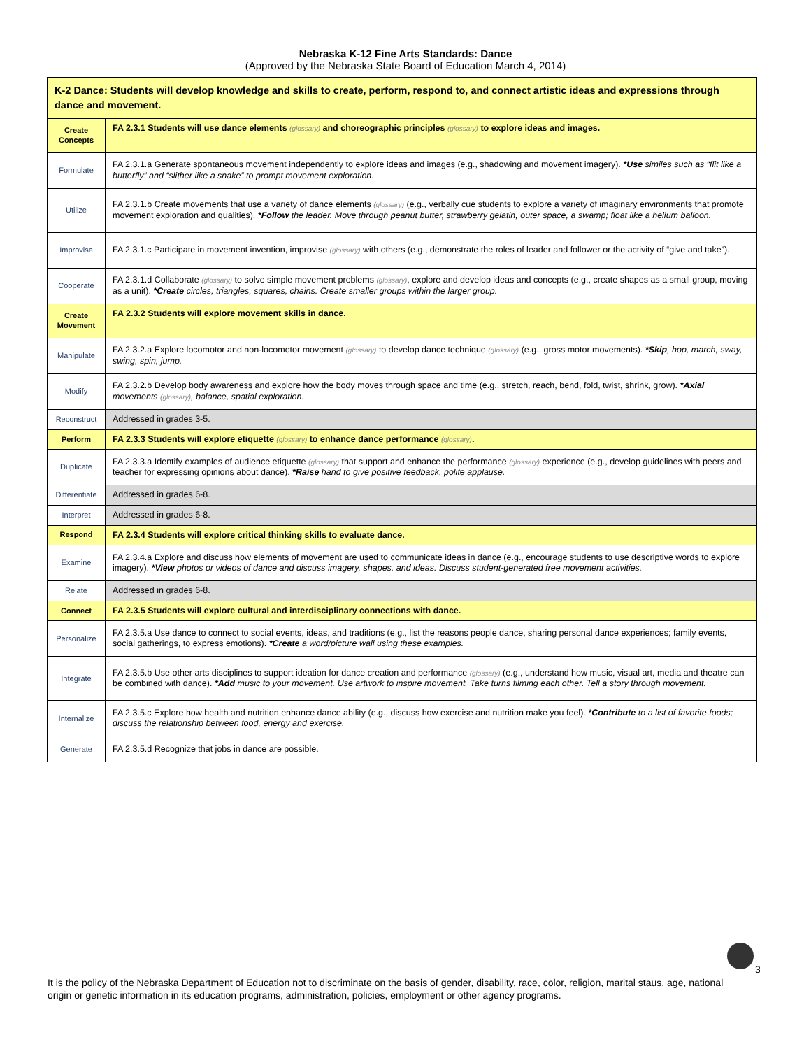Nebraska K-12 Fine Arts Standards: Dance
(Approved by the Nebraska State Board of Education March 4, 2014)
| K-2 Dance: Students will develop knowledge and skills to create, perform, respond to, and connect artistic ideas and expressions through dance and movement. | |
| Create Concepts | FA 2.3.1 Students will use dance elements (glossary) and choreographic principles (glossary) to explore ideas and images. |
| Formulate | FA 2.3.1.a Generate spontaneous movement independently to explore ideas and images (e.g., shadowing and movement imagery). *Use similes such as “flit like a butterfly” and “slither like a snake” to prompt movement exploration. |
| Utilize | FA 2.3.1.b Create movements that use a variety of dance elements (glossary) (e.g., verbally cue students to explore a variety of imaginary environments that promote movement exploration and qualities). *Follow the leader. Move through peanut butter, strawberry gelatin, outer space, a swamp; float like a helium balloon. |
| Improvise | FA 2.3.1.c Participate in movement invention, improvise (glossary) with others (e.g., demonstrate the roles of leader and follower or the activity of “give and take”). |
| Cooperate | FA 2.3.1.d Collaborate (glossary) to solve simple movement problems (glossary) , explore and develop ideas and concepts (e.g., create shapes as a small group, moving as a unit). *Create circles, triangles, squares, chains. Create smaller groups within the larger group. |
| Create Movement | FA 2.3.2 Students will explore movement skills in dance. |
| Manipulate | FA 2.3.2.a Explore locomotor and non-locomotor movement (glossary) to develop dance technique (glossary) (e.g., gross motor movements). *Skip , hop, march, sway, swing, spin, jump. |
| Modify | FA 2.3.2.b Develop body awareness and explore how the body moves through space and time (e.g., stretch, reach, bend, fold, twist, shrink, grow). *Axial movements (glossary) , balance, spatial exploration. |
| Reconstruct | Addressed in grades 3-5. |
| Perform | FA 2.3.3 Students will explore etiquette (glossary) to enhance dance performance (glossary) . |
| Duplicate | FA 2.3.3.a Identify examples of audience etiquette (glossary) that support and enhance the performance (glossary) experience (e.g., develop guidelines with peers and teacher for expressing opinions about dance). *Raise hand to give positive feedback, polite applause. |
| Differentiate | Addressed in grades 6-8. |
| Interpret | Addressed in grades 6-8. |
| Respond | FA 2.3.4 Students will explore critical thinking skills to evaluate dance. |
| Examine | FA 2.3.4.a Explore and discuss how elements of movement are used to communicate ideas in dance (e.g., encourage students to use descriptive words to explore imagery). *View photos or videos of dance and discuss imagery, shapes, and ideas. Discuss student-generated free movement activities. |
| Relate | Addressed in grades 6-8. |
| Connect | FA 2.3.5 Students will explore cultural and interdisciplinary connections with dance. |
| Personalize | FA 2.3.5.a Use dance to connect to social events, ideas, and traditions (e.g., list the reasons people dance, sharing personal dance experiences; family events, social gatherings, to express emotions). *Create a word/picture wall using these examples. |
| Integrate | FA 2.3.5.b Use other arts disciplines to support ideation for dance creation and performance (glossary) (e.g., understand how music, visual art, media and theatre can be combined with dance). *Add music to your movement. Use artwork to inspire movement. Take turns filming each other. Tell a story through movement. |
| Internalize | FA 2.3.5.c Explore how health and nutrition enhance dance ability (e.g., discuss how exercise and nutrition make you feel). *Contribute to a list of favorite foods; discuss the relationship between food, energy and exercise. |
| Generate | FA 2.3.5.d Recognize that jobs in dance are possible. |
3
It is the policy of the Nebraska Department of Education not to discriminate on the basis of gender, disability, race, color, religion, marital staus, age, national origin or genetic information in its education programs, administration, policies, employment or other agency programs.